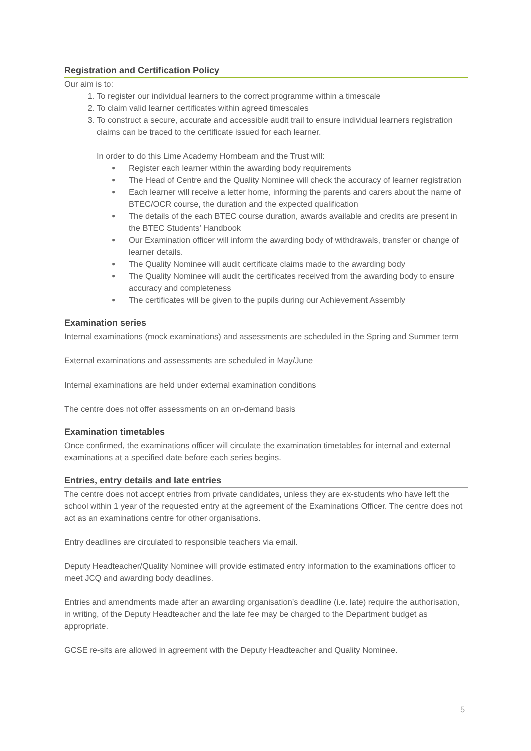Registration and Certification Policy
Our aim is to:
1. To register our individual learners to the correct programme within a timescale
2. To claim valid learner certificates within agreed timescales
3. To construct a secure, accurate and accessible audit trail to ensure individual learners registration claims can be traced to the certificate issued for each learner.
In order to do this Lime Academy Hornbeam and the Trust will:
● Register each learner within the awarding body requirements
● The Head of Centre and the Quality Nominee will check the accuracy of learner registration
● Each learner will receive a letter home, informing the parents and carers about the name of BTEC/OCR course, the duration and the expected qualification
● The details of the each BTEC course duration, awards available and credits are present in the BTEC Students’ Handbook
● Our Examination officer will inform the awarding body of withdrawals, transfer or change of learner details.
● The Quality Nominee will audit certificate claims made to the awarding body
● The Quality Nominee will audit the certificates received from the awarding body to ensure accuracy and completeness
● The certificates will be given to the pupils during our Achievement Assembly
Examination series
Internal examinations (mock examinations) and assessments are scheduled in the Spring and Summer term
External examinations and assessments are scheduled in May/June
Internal examinations are held under external examination conditions
The centre does not offer assessments on an on-demand basis
Examination timetables
Once confirmed, the examinations officer will circulate the examination timetables for internal and external examinations at a specified date before each series begins.
Entries, entry details and late entries
The centre does not accept entries from private candidates, unless they are ex-students who have left the school within 1 year of the requested entry at the agreement of the Examinations Officer. The centre does not act as an examinations centre for other organisations.
Entry deadlines are circulated to responsible teachers via email.
Deputy Headteacher/Quality Nominee will provide estimated entry information to the examinations officer to meet JCQ and awarding body deadlines.
Entries and amendments made after an awarding organisation’s deadline (i.e. late) require the authorisation, in writing, of the Deputy Headteacher and the late fee may be charged to the Department budget as appropriate.
GCSE re-sits are allowed in agreement with the Deputy Headteacher and Quality Nominee.
5